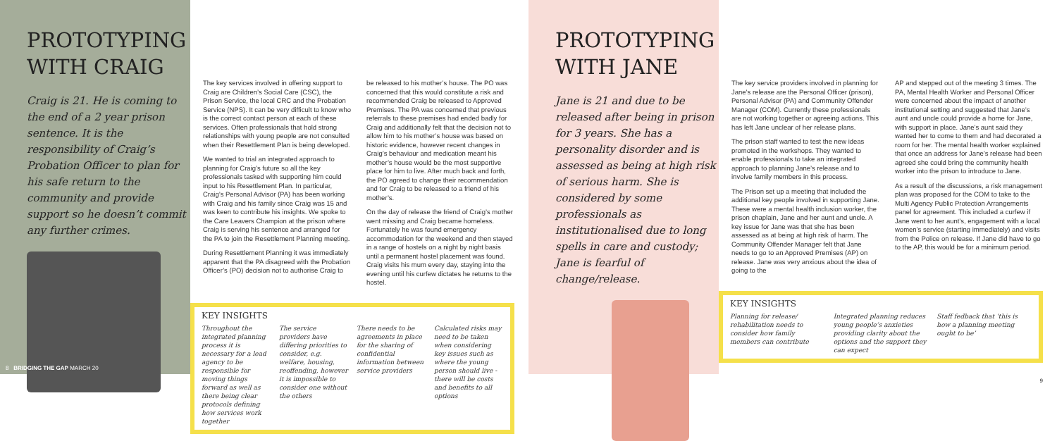PROTOTYPING WITH CRAIG
Craig is 21. He is coming to the end of a 2 year prison sentence. It is the responsibility of Craig’s Probation Officer to plan for his safe return to the community and provide support so he doesn’t commit any further crimes.
The key services involved in offering support to Craig are Children’s Social Care (CSC), the Prison Service, the local CRC and the Probation Service (NPS). It can be very difficult to know who is the correct contact person at each of these services. Often professionals that hold strong relationships with young people are not consulted when their Resettlement Plan is being developed.
We wanted to trial an integrated approach to planning for Craig’s future so all the key professionals tasked with supporting him could input to his Resettlement Plan. In particular, Craig’s Personal Advisor (PA) has been working with Craig and his family since Craig was 15 and was keen to contribute his insights. We spoke to the Care Leavers Champion at the prison where Craig is serving his sentence and arranged for the PA to join the Resettlement Planning meeting.
During Resettlement Planning it was immediately apparent that the PA disagreed with the Probation Officer’s (PO) decision not to authorise Craig to
be released to his mother’s house. The PO was concerned that this would constitute a risk and recommended Craig be released to Approved Premises. The PA was concerned that previous referrals to these premises had ended badly for Craig and additionally felt that the decision not to allow him to his mother’s house was based on historic evidence, however recent changes in Craig’s behaviour and medication meant his mother’s house would be the most supportive place for him to live. After much back and forth, the PO agreed to change their recommendation and for Craig to be released to a friend of his mother’s.
On the day of release the friend of Craig’s mother went missing and Craig became homeless. Fortunately he was found emergency accommodation for the weekend and then stayed in a range of hostels on a night by night basis until a permanent hostel placement was found. Craig visits his mum every day, staying into the evening until his curfew dictates he returns to the hostel.
KEY INSIGHTS
Throughout the integrated planning process it is necessary for a lead agency to be responsible for moving things forward as well as there being clear protocols defining how services work together
The service providers have differing priorities to consider, e.g. welfare, housing, reoffending, however it is impossible to consider one without the others
There needs to be agreements in place for the sharing of confidential information between service providers
Calculated risks may need to be taken when considering key issues such as where the young person should live - there will be costs and benefits to all options
8 BRIDGING THE GAP MARCH 20
PROTOTYPING WITH JANE
Jane is 21 and due to be released after being in prison for 3 years. She has a personality disorder and is assessed as being at high risk of serious harm. She is considered by some professionals as institutionalised due to long spells in care and custody; Jane is fearful of change/release.
The key service providers involved in planning for Jane’s release are the Personal Officer (prison), Personal Advisor (PA) and Community Offender Manager (COM). Currently these professionals are not working together or agreeing actions. This has left Jane unclear of her release plans.
The prison staff wanted to test the new ideas promoted in the workshops. They wanted to enable professionals to take an integrated approach to planning Jane’s release and to involve family members in this process.
The Prison set up a meeting that included the additional key people involved in supporting Jane. These were a mental health inclusion worker, the prison chaplain, Jane and her aunt and uncle. A key issue for Jane was that she has been assessed as at being at high risk of harm. The Community Offender Manager felt that Jane needs to go to an Approved Premises (AP) on release. Jane was very anxious about the idea of going to the
AP and stepped out of the meeting 3 times. The PA, Mental Health Worker and Personal Officer were concerned about the impact of another institutional setting and suggested that Jane’s aunt and uncle could provide a home for Jane, with support in place. Jane’s aunt said they wanted her to come to them and had decorated a room for her. The mental health worker explained that once an address for Jane’s release had been agreed she could bring the community health worker into the prison to introduce to Jane.
As a result of the discussions, a risk management plan was proposed for the COM to take to the Multi Agency Public Protection Arrangements panel for agreement. This included a curfew if Jane went to her aunt’s, engagement with a local women’s service (starting immediately) and visits from the Police on release. If Jane did have to go to the AP, this would be for a minimum period.
KEY INSIGHTS
Planning for release/ rehabilitation needs to consider how family members can contribute
Integrated planning reduces young people’s anxieties providing clarity about the options and the support they can expect
Staff fedback that ‘this is how a planning meeting ought to be’
9